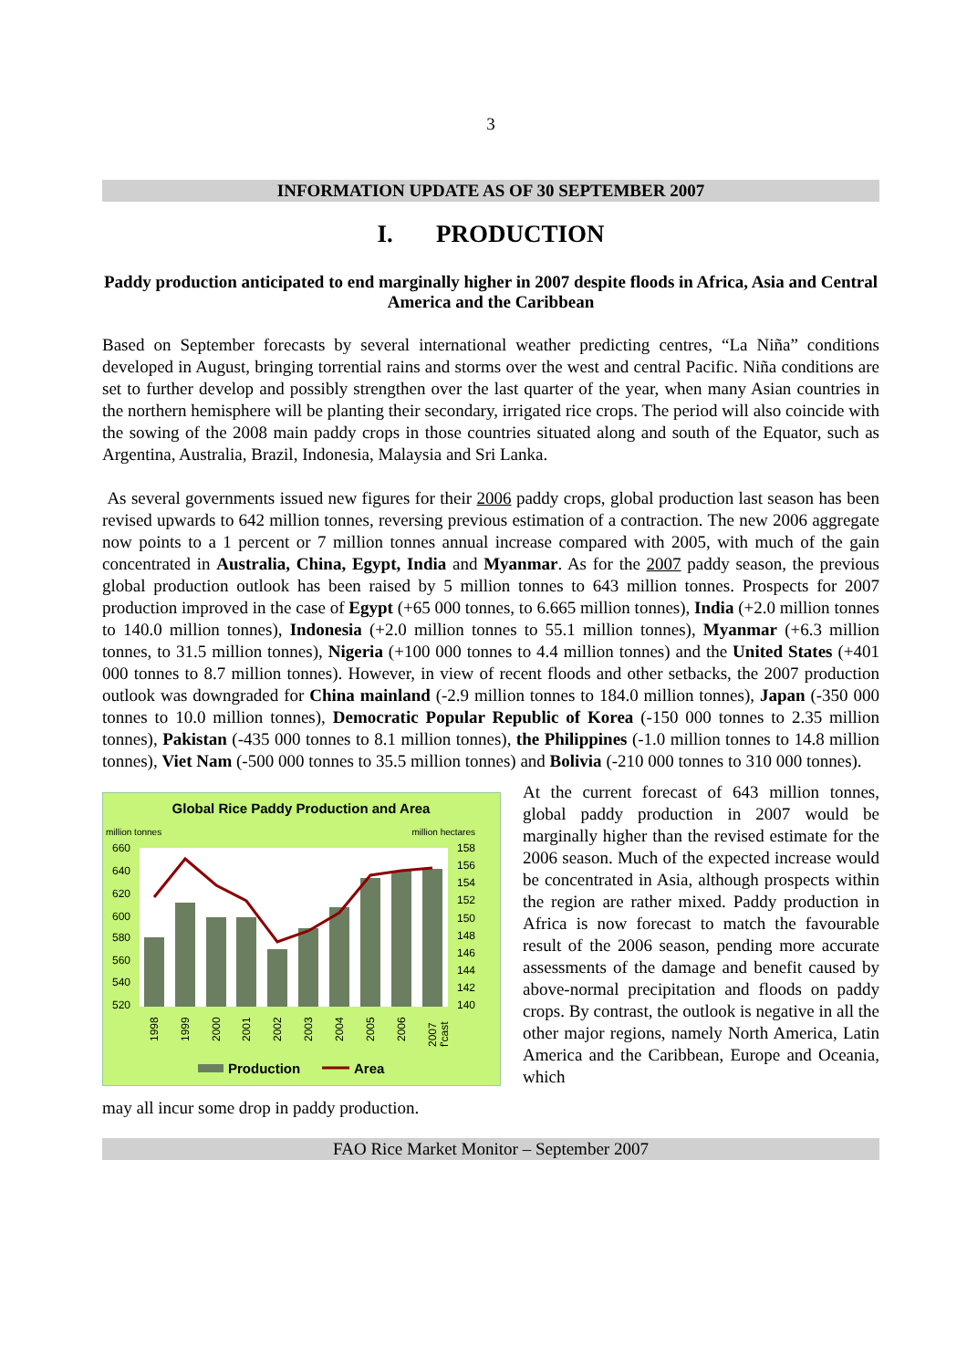3
INFORMATION UPDATE AS OF 30 SEPTEMBER 2007
I. PRODUCTION
Paddy production anticipated to end marginally higher in 2007 despite floods in Africa, Asia and Central America and the Caribbean
Based on September forecasts by several international weather predicting centres, “La Niña” conditions developed in August, bringing torrential rains and storms over the west and central Pacific. Niña conditions are set to further develop and possibly strengthen over the last quarter of the year, when many Asian countries in the northern hemisphere will be planting their secondary, irrigated rice crops. The period will also coincide with the sowing of the 2008 main paddy crops in those countries situated along and south of the Equator, such as Argentina, Australia, Brazil, Indonesia, Malaysia and Sri Lanka.
As several governments issued new figures for their 2006 paddy crops, global production last season has been revised upwards to 642 million tonnes, reversing previous estimation of a contraction. The new 2006 aggregate now points to a 1 percent or 7 million tonnes annual increase compared with 2005, with much of the gain concentrated in Australia, China, Egypt, India and Myanmar. As for the 2007 paddy season, the previous global production outlook has been raised by 5 million tonnes to 643 million tonnes. Prospects for 2007 production improved in the case of Egypt (+65 000 tonnes, to 6.665 million tonnes), India (+2.0 million tonnes to 140.0 million tonnes), Indonesia (+2.0 million tonnes to 55.1 million tonnes), Myanmar (+6.3 million tonnes, to 31.5 million tonnes), Nigeria (+100 000 tonnes to 4.4 million tonnes) and the United States (+401 000 tonnes to 8.7 million tonnes). However, in view of recent floods and other setbacks, the 2007 production outlook was downgraded for China mainland (-2.9 million tonnes to 184.0 million tonnes), Japan (-350 000 tonnes to 10.0 million tonnes), Democratic Popular Republic of Korea (-150 000 tonnes to 2.35 million tonnes), Pakistan (-435 000 tonnes to 8.1 million tonnes), the Philippines (-1.0 million tonnes to 14.8 million tonnes), Viet Nam (-500 000 tonnes to 35.5 million tonnes) and Bolivia (-210 000 tonnes to 310 000 tonnes).
Global Rice Paddy Production and Area
million tonnes
million hectares
660
640
620
600
580
560
540
520
158
156
154
152
150
148
146
144
142
140
1998
1999
2000
2001
2002
2003
2004
2005
2006
2007
f'cast
Production
Area
At the current forecast of 643 million tonnes, global paddy production in 2007 would be marginally higher than the revised estimate for the 2006 season. Much of the expected increase would be concentrated in Asia, although prospects within the region are rather mixed. Paddy production in Africa is now forecast to match the favourable result of the 2006 season, pending more accurate assessments of the damage and benefit caused by above-normal precipitation and floods on paddy crops. By contrast, the outlook is negative in all the other major regions, namely North America, Latin America and the Caribbean, Europe and Oceania, which
may all incur some drop in paddy production.
FAO Rice Market Monitor – September 2007